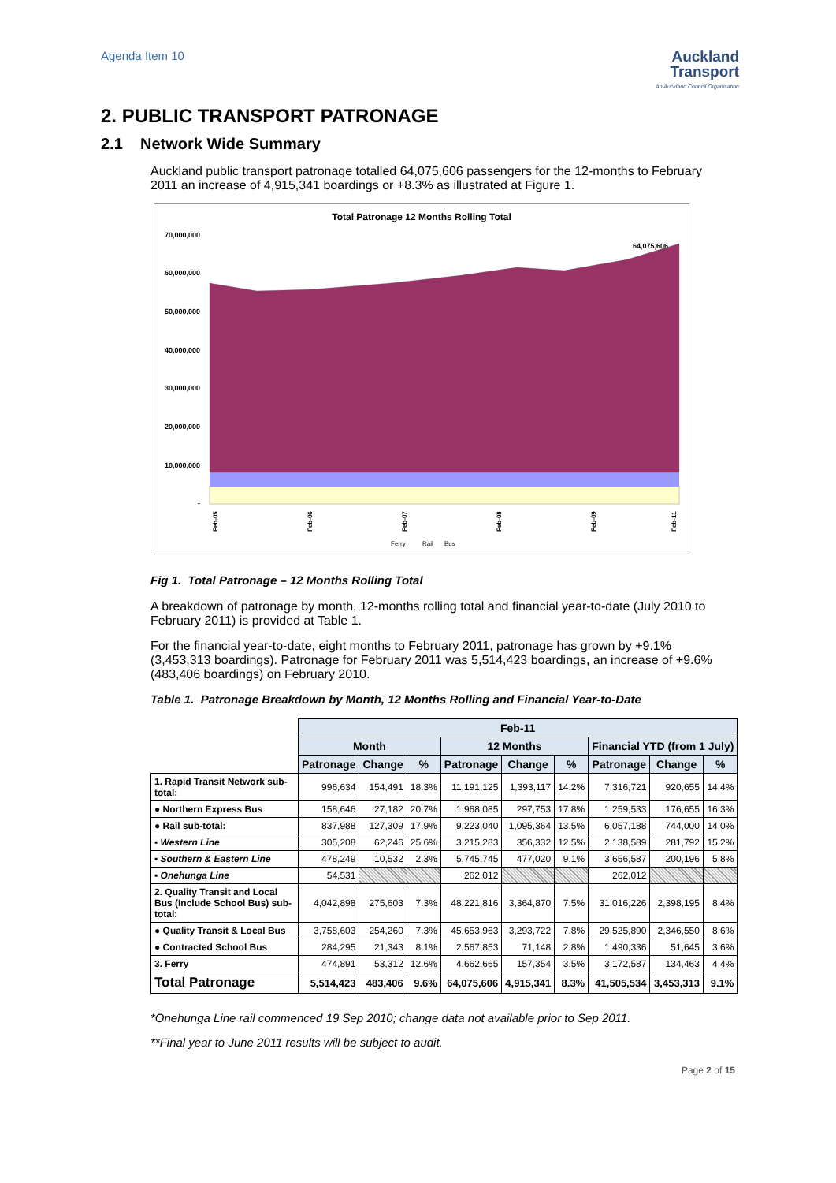Agenda Item 10
Auckland
Transport
An Auckland Council Organisation
2. PUBLIC TRANSPORT PATRONAGE
2.1 Network Wide Summary
Auckland public transport patronage totalled 64,075,606 passengers for the 12-months to February 2011 an increase of 4,915,341 boardings or +8.3% as illustrated at Figure 1.
Total Patronage 12 Months Rolling Total
70,000,000
60,000,000
50,000,000
40,000,000
30,000,000
20,000,000
10,000,000
-
64,075,606
Feb-05
Feb-06
Feb-07
Feb-08
Feb-09
Feb-11
Ferry
Rail
Bus
Fig 1. Total Patronage – 12 Months Rolling Total
A breakdown of patronage by month, 12-months rolling total and financial year-to-date (July 2010 to February 2011) is provided at Table 1.
For the financial year-to-date, eight months to February 2011, patronage has grown by +9.1% (3,453,313 boardings). Patronage for February 2011 was 5,514,423 boardings, an increase of +9.6% (483,406 boardings) on February 2010.
Table 1. Patronage Breakdown by Month, 12 Months Rolling and Financial Year-to-Date
| | Feb-11 | | | | | | | | |
| | Month | | | 12 Months | | | Financial YTD (from 1 July) | | |
| | Patronage | Change | % | Patronage | Change | % | Patronage | Change | % |
| 1. Rapid Transit Network sub-total: | 996,634 | 154,491 | 18.3% | 11,191,125 | 1,393,117 | 14.2% | 7,316,721 | 920,655 | 14.4% |
| ● Northern Express Bus | 158,646 | 27,182 | 20.7% | 1,968,085 | 297,753 | 17.8% | 1,259,533 | 176,655 | 16.3% |
| ● Rail sub-total: | 837,988 | 127,309 | 17.9% | 9,223,040 | 1,095,364 | 13.5% | 6,057,188 | 744,000 | 14.0% |
| ▪ Western Line | 305,208 | 62,246 | 25.6% | 3,215,283 | 356,332 | 12.5% | 2,138,589 | 281,792 | 15.2% |
| ▪ Southern & Eastern Line | 478,249 | 10,532 | 2.3% | 5,745,745 | 477,020 | 9.1% | 3,656,587 | 200,196 | 5.8% |
| ▪ Onehunga Line | 54,531 | | | 262,012 | | | 262,012 | | |
| 2. Quality Transit and Local Bus (Include School Bus) sub-total: | 4,042,898 | 275,603 | 7.3% | 48,221,816 | 3,364,870 | 7.5% | 31,016,226 | 2,398,195 | 8.4% |
| ● Quality Transit & Local Bus | 3,758,603 | 254,260 | 7.3% | 45,653,963 | 3,293,722 | 7.8% | 29,525,890 | 2,346,550 | 8.6% |
| ● Contracted School Bus | 284,295 | 21,343 | 8.1% | 2,567,853 | 71,148 | 2.8% | 1,490,336 | 51,645 | 3.6% |
| 3. Ferry | 474,891 | 53,312 | 12.6% | 4,662,665 | 157,354 | 3.5% | 3,172,587 | 134,463 | 4.4% |
| Total Patronage | 5,514,423 | 483,406 | 9.6% | 64,075,606 | 4,915,341 | 8.3% | 41,505,534 | 3,453,313 | 9.1% |
*Onehunga Line rail commenced 19 Sep 2010; change data not available prior to Sep 2011.
**Final year to June 2011 results will be subject to audit.
Page 2 of 15